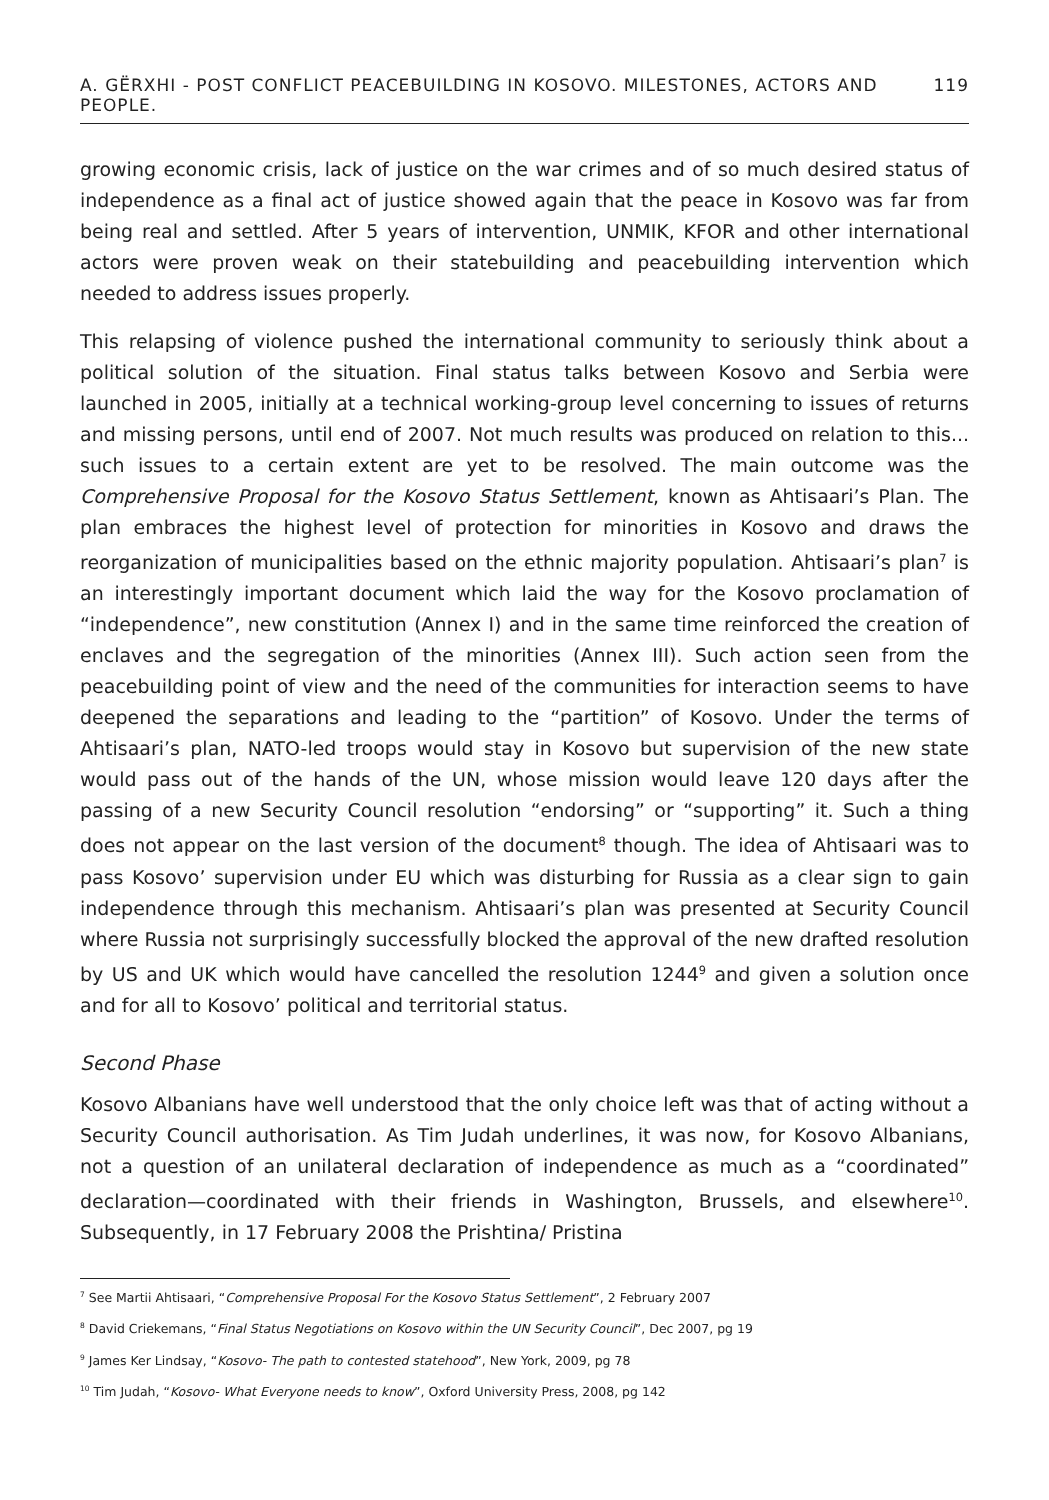A. GËRXHI - POST CONFLICT PEACEBUILDING IN KOSOVO. MILESTONES, ACTORS AND PEOPLE. 119
growing economic crisis, lack of justice on the war crimes and of so much desired status of independence as a final act of justice showed again that the peace in Kosovo was far from being real and settled. After 5 years of intervention, UNMIK, KFOR and other international actors were proven weak on their statebuilding and peacebuilding intervention which needed to address issues properly.
This relapsing of violence pushed the international community to seriously think about a political solution of the situation. Final status talks between Kosovo and Serbia were launched in 2005, initially at a technical working-group level concerning to issues of returns and missing persons, until end of 2007. Not much results was produced on relation to this... such issues to a certain extent are yet to be resolved. The main outcome was the Comprehensive Proposal for the Kosovo Status Settlement, known as Ahtisaari’s Plan. The plan embraces the highest level of protection for minorities in Kosovo and draws the reorganization of municipalities based on the ethnic majority population. Ahtisaari’s plan<sup>7</sup> is an interestingly important document which laid the way for the Kosovo proclamation of “independence”, new constitution (Annex I) and in the same time reinforced the creation of enclaves and the segregation of the minorities (Annex III). Such action seen from the peacebuilding point of view and the need of the communities for interaction seems to have deepened the separations and leading to the “partition” of Kosovo. Under the terms of Ahtisaari’s plan, NATO-led troops would stay in Kosovo but supervision of the new state would pass out of the hands of the UN, whose mission would leave 120 days after the passing of a new Security Council resolution “endorsing” or “supporting” it. Such a thing does not appear on the last version of the document<sup>8</sup> though. The idea of Ahtisaari was to pass Kosovo’ supervision under EU which was disturbing for Russia as a clear sign to gain independence through this mechanism. Ahtisaari’s plan was presented at Security Council where Russia not surprisingly successfully blocked the approval of the new drafted resolution by US and UK which would have cancelled the resolution 1244<sup>9</sup> and given a solution once and for all to Kosovo’ political and territorial status.
Second Phase
Kosovo Albanians have well understood that the only choice left was that of acting without a Security Council authorisation. As Tim Judah underlines, it was now, for Kosovo Albanians, not a question of an unilateral declaration of independence as much as a “coordinated” declaration—coordinated with their friends in Washington, Brussels, and elsewhere<sup>10</sup>. Subsequently, in 17 February 2008 the Prishtina/ Pristina
<sup>7</sup> See Martii Ahtisaari, “Comprehensive Proposal For the Kosovo Status Settlement”, 2 February 2007
<sup>8</sup> David Criekemans, “Final Status Negotiations on Kosovo within the UN Security Council”, Dec 2007, pg 19
<sup>9</sup> James Ker Lindsay, “Kosovo- The path to contested statehood”, New York, 2009, pg 78
<sup>10</sup> Tim Judah, “Kosovo- What Everyone needs to know”, Oxford University Press, 2008, pg 142